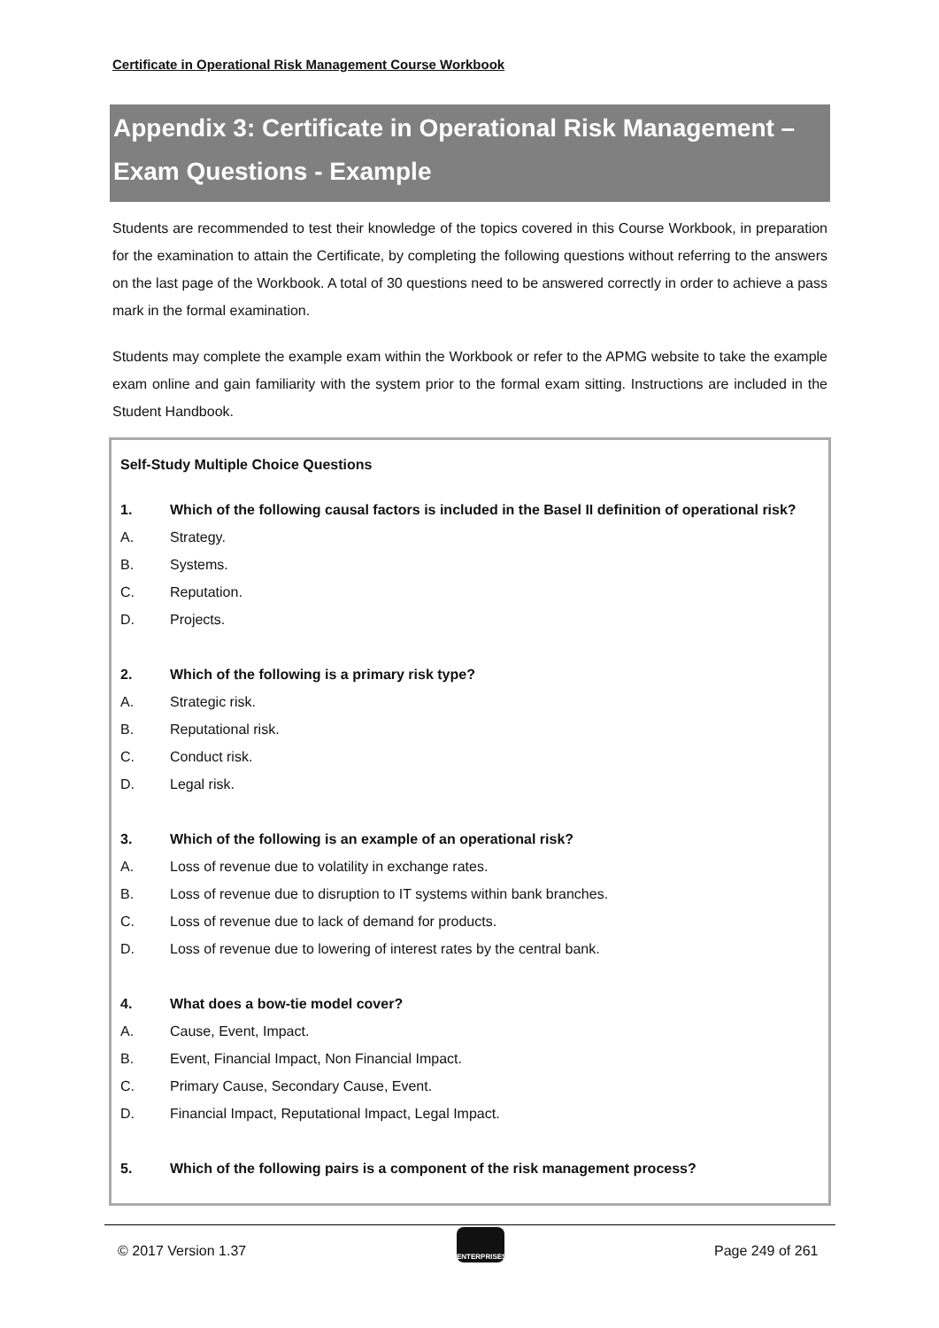Certificate in Operational Risk Management Course Workbook
Appendix 3: Certificate in Operational Risk Management –
Exam Questions - Example
Students are recommended to test their knowledge of the topics covered in this Course Workbook, in preparation for the examination to attain the Certificate, by completing the following questions without referring to the answers on the last page of the Workbook. A total of 30 questions need to be answered correctly in order to achieve a pass mark in the formal examination.
Students may complete the example exam within the Workbook or refer to the APMG website to take the example exam online and gain familiarity with the system prior to the formal exam sitting. Instructions are included in the Student Handbook.
Self-Study Multiple Choice Questions
1. Which of the following causal factors is included in the Basel II definition of operational risk?
A. Strategy.
B. Systems.
C. Reputation.
D. Projects.
2. Which of the following is a primary risk type?
A. Strategic risk.
B. Reputational risk.
C. Conduct risk.
D. Legal risk.
3. Which of the following is an example of an operational risk?
A. Loss of revenue due to volatility in exchange rates.
B. Loss of revenue due to disruption to IT systems within bank branches.
C. Loss of revenue due to lack of demand for products.
D. Loss of revenue due to lowering of interest rates by the central bank.
4. What does a bow-tie model cover?
A. Cause, Event, Impact.
B. Event, Financial Impact, Non Financial Impact.
C. Primary Cause, Secondary Cause, Event.
D. Financial Impact, Reputational Impact, Legal Impact.
5. Which of the following pairs is a component of the risk management process?
© 2017 Version 1.37
ENTERPRISES
Page 249 of 261